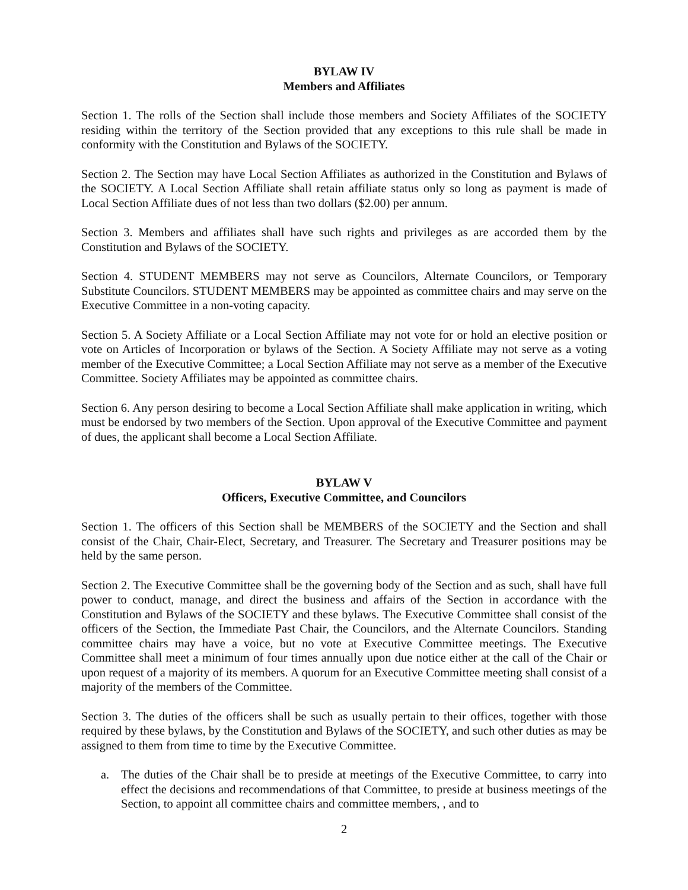BYLAW IV
Members and Affiliates
Section 1. The rolls of the Section shall include those members and Society Affiliates of the SOCIETY residing within the territory of the Section provided that any exceptions to this rule shall be made in conformity with the Constitution and Bylaws of the SOCIETY.
Section 2. The Section may have Local Section Affiliates as authorized in the Constitution and Bylaws of the SOCIETY. A Local Section Affiliate shall retain affiliate status only so long as payment is made of Local Section Affiliate dues of not less than two dollars ($2.00) per annum.
Section 3. Members and affiliates shall have such rights and privileges as are accorded them by the Constitution and Bylaws of the SOCIETY.
Section 4. STUDENT MEMBERS may not serve as Councilors, Alternate Councilors, or Temporary Substitute Councilors. STUDENT MEMBERS may be appointed as committee chairs and may serve on the Executive Committee in a non-voting capacity.
Section 5. A Society Affiliate or a Local Section Affiliate may not vote for or hold an elective position or vote on Articles of Incorporation or bylaws of the Section. A Society Affiliate may not serve as a voting member of the Executive Committee; a Local Section Affiliate may not serve as a member of the Executive Committee. Society Affiliates may be appointed as committee chairs.
Section 6. Any person desiring to become a Local Section Affiliate shall make application in writing, which must be endorsed by two members of the Section. Upon approval of the Executive Committee and payment of dues, the applicant shall become a Local Section Affiliate.
BYLAW V
Officers, Executive Committee, and Councilors
Section 1. The officers of this Section shall be MEMBERS of the SOCIETY and the Section and shall consist of the Chair, Chair-Elect, Secretary, and Treasurer. The Secretary and Treasurer positions may be held by the same person.
Section 2. The Executive Committee shall be the governing body of the Section and as such, shall have full power to conduct, manage, and direct the business and affairs of the Section in accordance with the Constitution and Bylaws of the SOCIETY and these bylaws. The Executive Committee shall consist of the officers of the Section, the Immediate Past Chair, the Councilors, and the Alternate Councilors. Standing committee chairs may have a voice, but no vote at Executive Committee meetings. The Executive Committee shall meet a minimum of four times annually upon due notice either at the call of the Chair or upon request of a majority of its members. A quorum for an Executive Committee meeting shall consist of a majority of the members of the Committee.
Section 3. The duties of the officers shall be such as usually pertain to their offices, together with those required by these bylaws, by the Constitution and Bylaws of the SOCIETY, and such other duties as may be assigned to them from time to time by the Executive Committee.
a. The duties of the Chair shall be to preside at meetings of the Executive Committee, to carry into effect the decisions and recommendations of that Committee, to preside at business meetings of the Section, to appoint all committee chairs and committee members, , and to
2